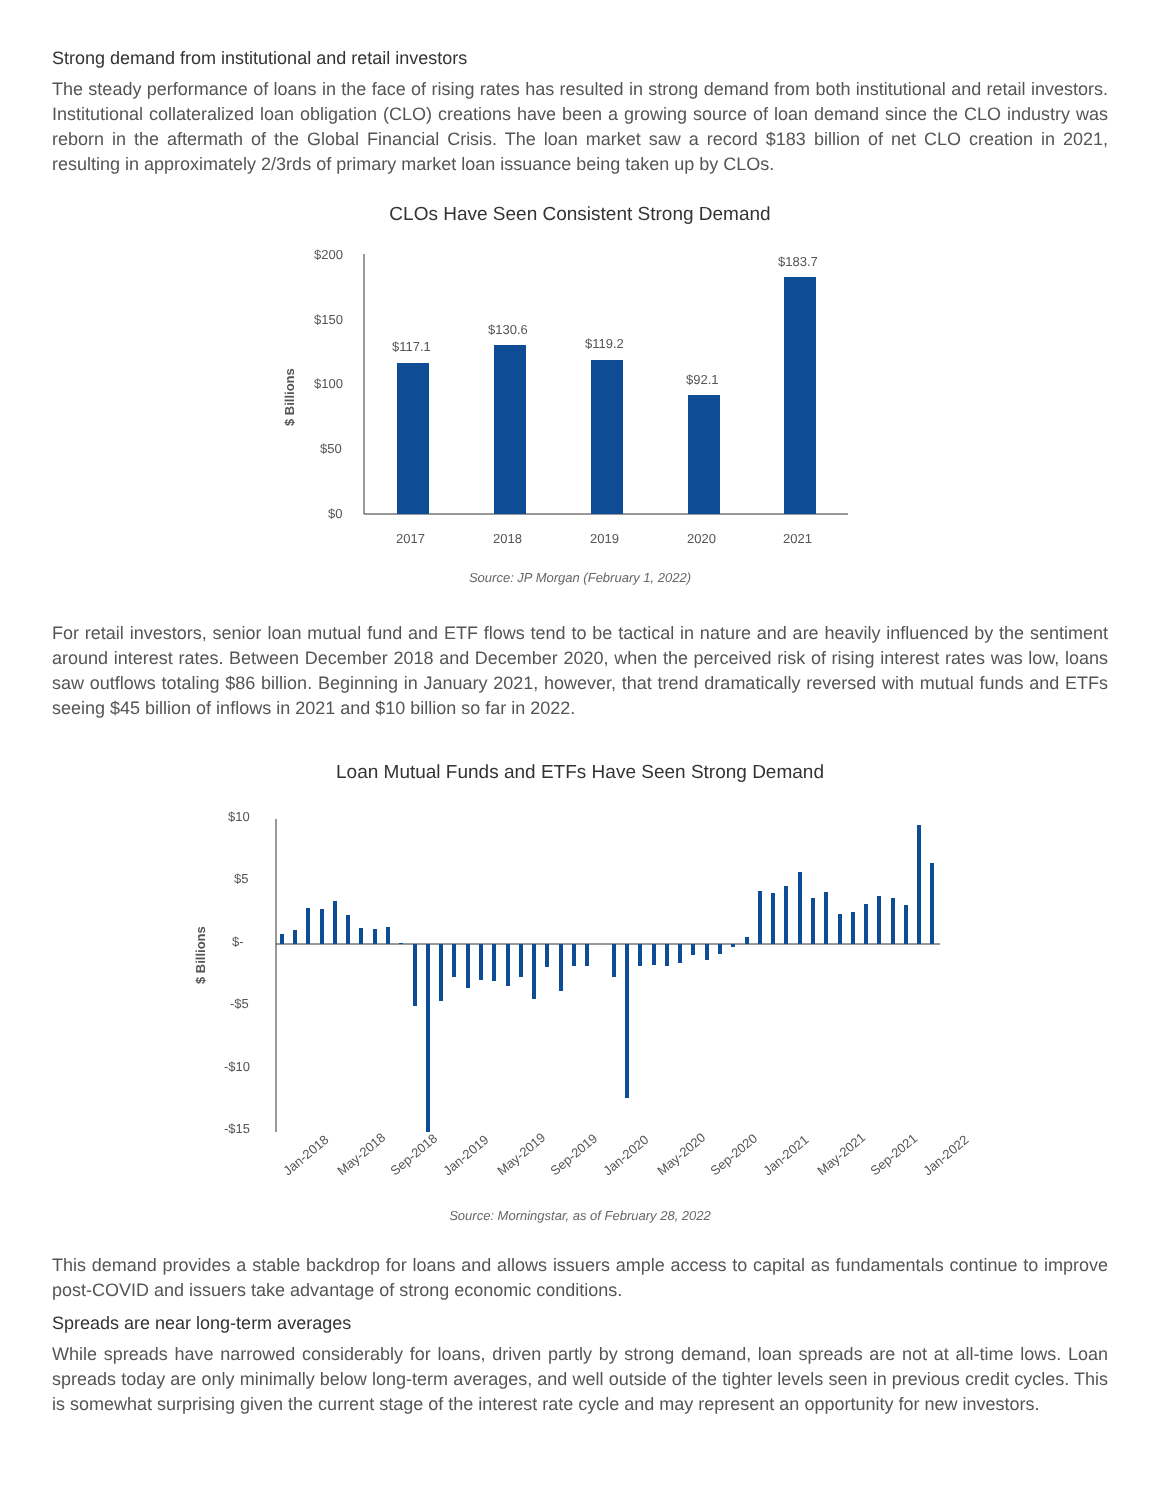Strong demand from institutional and retail investors
The steady performance of loans in the face of rising rates has resulted in strong demand from both institutional and retail investors. Institutional collateralized loan obligation (CLO) creations have been a growing source of loan demand since the CLO industry was reborn in the aftermath of the Global Financial Crisis. The loan market saw a record $183 billion of net CLO creation in 2021, resulting in approximately 2/3rds of primary market loan issuance being taken up by CLOs.
CLOs Have Seen Consistent Strong Demand
$ Billions
$200
$150
$100
$50
$0
$117.1
$130.6
$119.2
$92.1
$183.7
2017
2018
2019
2020
2021
Source: JP Morgan (February 1, 2022)
For retail investors, senior loan mutual fund and ETF flows tend to be tactical in nature and are heavily influenced by the sentiment around interest rates. Between December 2018 and December 2020, when the perceived risk of rising interest rates was low, loans saw outflows totaling $86 billion. Beginning in January 2021, however, that trend dramatically reversed with mutual funds and ETFs seeing $45 billion of inflows in 2021 and $10 billion so far in 2022.
Loan Mutual Funds and ETFs Have Seen Strong Demand
$ Billions
$10
$5
$-
-$5
-$10
-$15
Jan-2018
May-2018
Sep-2018
Jan-2019
May-2019
Sep-2019
Jan-2020
May-2020
Sep-2020
Jan-2021
May-2021
Sep-2021
Jan-2022
Source: Morningstar, as of February 28, 2022
This demand provides a stable backdrop for loans and allows issuers ample access to capital as fundamentals continue to improve post-COVID and issuers take advantage of strong economic conditions.
Spreads are near long-term averages
While spreads have narrowed considerably for loans, driven partly by strong demand, loan spreads are not at all-time lows. Loan spreads today are only minimally below long-term averages, and well outside of the tighter levels seen in previous credit cycles. This is somewhat surprising given the current stage of the interest rate cycle and may represent an opportunity for new investors.